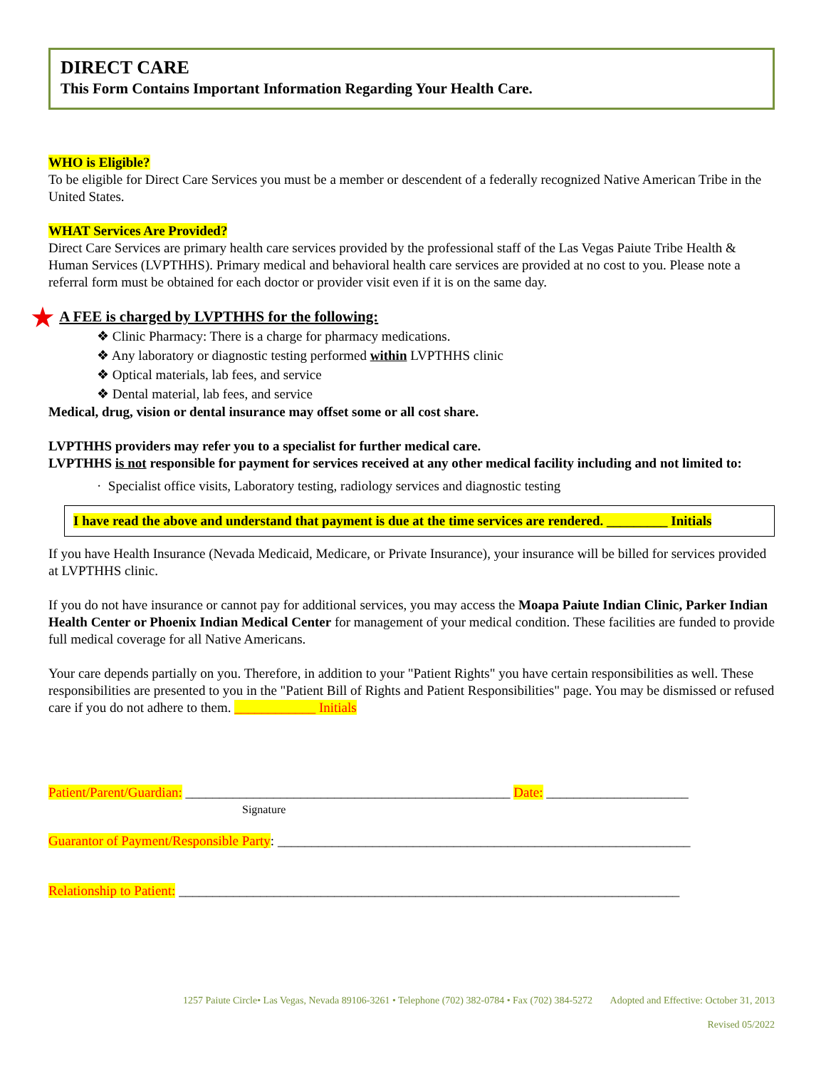DIRECT CARE
This Form Contains Important Information Regarding Your Health Care.
WHO is Eligible?
To be eligible for Direct Care Services you must be a member or descendent of a federally recognized Native American Tribe in the United States.
WHAT Services Are Provided?
Direct Care Services are primary health care services provided by the professional staff of the Las Vegas Paiute Tribe Health & Human Services (LVPTHHS). Primary medical and behavioral health care services are provided at no cost to you. Please note a referral form must be obtained for each doctor or provider visit even if it is on the same day.
★ A FEE is charged by LVPTHHS for the following:
❖ Clinic Pharmacy: There is a charge for pharmacy medications.
❖ Any laboratory or diagnostic testing performed within LVPTHHS clinic
❖ Optical materials, lab fees, and service
❖ Dental material, lab fees, and service
Medical, drug, vision or dental insurance may offset some or all cost share.
LVPTHHS providers may refer you to a specialist for further medical care.
LVPTHHS is not responsible for payment for services received at any other medical facility including and not limited to:
· Specialist office visits, Laboratory testing, radiology services and diagnostic testing
I have read the above and understand that payment is due at the time services are rendered. _________ Initials
If you have Health Insurance (Nevada Medicaid, Medicare, or Private Insurance), your insurance will be billed for services provided at LVPTHHS clinic.
If you do not have insurance or cannot pay for additional services, you may access the Moapa Paiute Indian Clinic, Parker Indian Health Center or Phoenix Indian Medical Center for management of your medical condition. These facilities are funded to provide full medical coverage for all Native Americans.
Your care depends partially on you. Therefore, in addition to your "Patient Rights" you have certain responsibilities as well. These responsibilities are presented to you in the "Patient Bill of Rights and Patient Responsibilities" page. You may be dismissed or refused care if you do not adhere to them. ____________ Initials
Patient/Parent/Guardian: ________________________________________________ Date: _____________________
Signature
Guarantor of Payment/Responsible Party: _____________________________________________________________
Relationship to Patient: __________________________________________________________________________
1257 Paiute Circle• Las Vegas, Nevada 89106-3261 • Telephone (702) 382-0784 • Fax (702) 384-5272 Adopted and Effective: October 31, 2013
Revised 05/2022